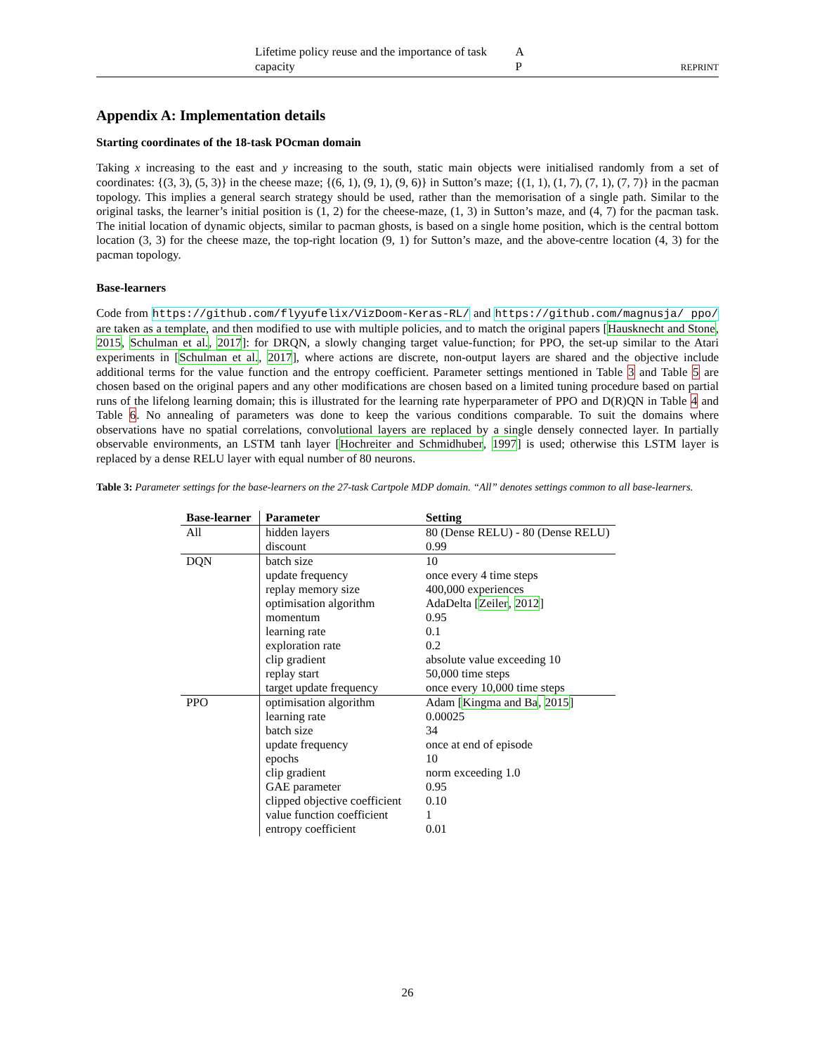Lifetime policy reuse and the importance of task capacity A P REPRINT
Appendix A: Implementation details
Starting coordinates of the 18-task POcman domain
Taking x increasing to the east and y increasing to the south, static main objects were initialised randomly from a set of coordinates: {(3, 3), (5, 3)} in the cheese maze; {(6, 1), (9, 1), (9, 6)} in Sutton’s maze; {(1, 1), (1, 7), (7, 1), (7, 7)} in the pacman topology. This implies a general search strategy should be used, rather than the memorisation of a single path. Similar to the original tasks, the learner’s initial position is (1, 2) for the cheese-maze, (1, 3) in Sutton’s maze, and (4, 7) for the pacman task. The initial location of dynamic objects, similar to pacman ghosts, is based on a single home position, which is the central bottom location (3, 3) for the cheese maze, the top-right location (9, 1) for Sutton’s maze, and the above-centre location (4, 3) for the pacman topology.
Base-learners
Code from https://github.com/flyyufelix/VizDoom-Keras-RL/ and https://github.com/magnusja/ ppo/ are taken as a template, and then modified to use with multiple policies, and to match the original papers [Hausknecht and Stone, 2015, Schulman et al., 2017]: for DRQN, a slowly changing target value-function; for PPO, the set-up similar to the Atari experiments in [Schulman et al., 2017], where actions are discrete, non-output layers are shared and the objective include additional terms for the value function and the entropy coefficient. Parameter settings mentioned in Table 3 and Table 5 are chosen based on the original papers and any other modifications are chosen based on a limited tuning procedure based on partial runs of the lifelong learning domain; this is illustrated for the learning rate hyperparameter of PPO and D(R)QN in Table 4 and Table 6. No annealing of parameters was done to keep the various conditions comparable. To suit the domains where observations have no spatial correlations, convolutional layers are replaced by a single densely connected layer. In partially observable environments, an LSTM tanh layer [Hochreiter and Schmidhuber, 1997] is used; otherwise this LSTM layer is replaced by a dense RELU layer with equal number of 80 neurons.
Table 3: Parameter settings for the base-learners on the 27-task Cartpole MDP domain. “All” denotes settings common to all base-learners.
| Base-learner | Parameter | Setting |
| --- | --- | --- |
| All | hidden layers | 80 (Dense RELU) - 80 (Dense RELU) |
| | discount | 0.99 |
| DQN | batch size | 10 |
| | update frequency | once every 4 time steps |
| | replay memory size | 400,000 experiences |
| | optimisation algorithm | AdaDelta [ Zeiler , 2012 ] |
| | momentum | 0.95 |
| | learning rate | 0.1 |
| | exploration rate | 0.2 |
| | clip gradient | absolute value exceeding 10 |
| | replay start | 50,000 time steps |
| | target update frequency | once every 10,000 time steps |
| PPO | optimisation algorithm | Adam [ Kingma and Ba , 2015 ] |
| | learning rate | 0.00025 |
| | batch size | 34 |
| | update frequency | once at end of episode |
| | epochs | 10 |
| | clip gradient | norm exceeding 1.0 |
| | GAE parameter | 0.95 |
| | clipped objective coefficient | 0.10 |
| | value function coefficient | 1 |
| | entropy coefficient | 0.01 |
26